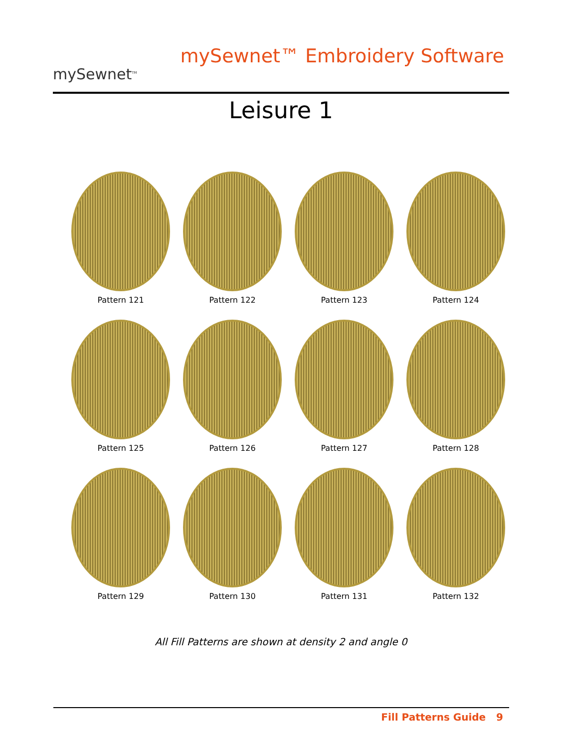mySewnet<sup>TM</sup>
mySewnet™ Embroidery Software
Leisure 1
Pattern 121
Pattern 122
Pattern 123
Pattern 124
Pattern 125
Pattern 126
Pattern 127
Pattern 128
Pattern 129
Pattern 130
Pattern 131
Pattern 132
All Fill Patterns are shown at density 2 and angle 0
Fill Patterns Guide 9